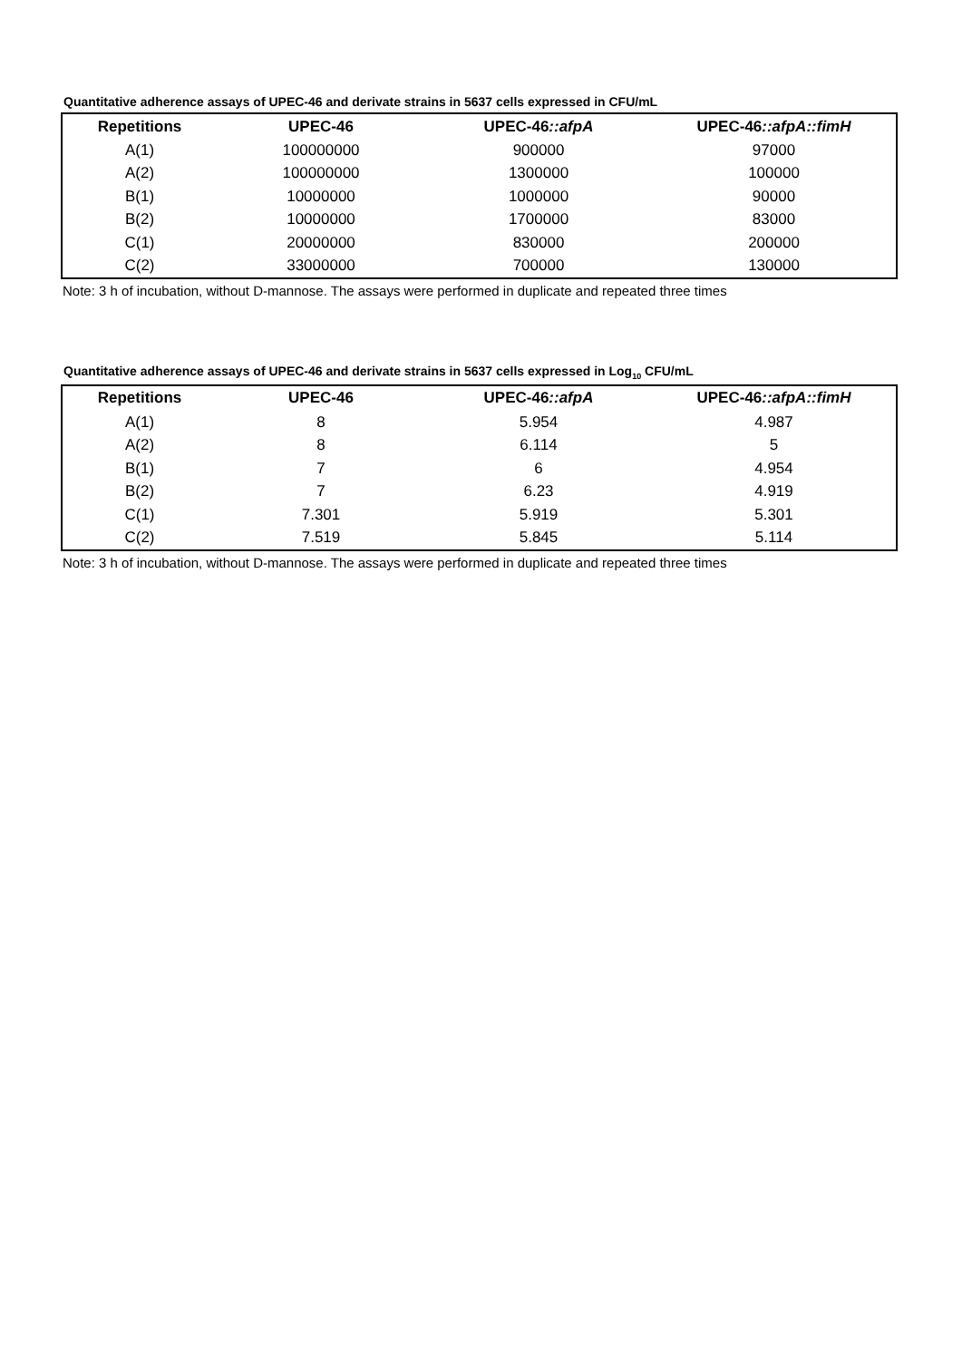Quantitative adherence assays of UPEC-46 and derivate strains in 5637 cells expressed in CFU/mL
| Repetitions | UPEC-46 | UPEC-46 ::afpA | UPEC-46 ::afpA::fimH |
| --- | --- | --- | --- |
| A(1) | 100000000 | 900000 | 97000 |
| A(2) | 100000000 | 1300000 | 100000 |
| B(1) | 10000000 | 1000000 | 90000 |
| B(2) | 10000000 | 1700000 | 83000 |
| C(1) | 20000000 | 830000 | 200000 |
| C(2) | 33000000 | 700000 | 130000 |
Note: 3 h of incubation, without D-mannose. The assays were performed in duplicate and repeated three times
Quantitative adherence assays of UPEC-46 and derivate strains in 5637 cells expressed in Log<sub>10</sub> CFU/mL
| Repetitions | UPEC-46 | UPEC-46 ::afpA | UPEC-46 ::afpA::fimH |
| --- | --- | --- | --- |
| A(1) | 8 | 5.954 | 4.987 |
| A(2) | 8 | 6.114 | 5 |
| B(1) | 7 | 6 | 4.954 |
| B(2) | 7 | 6.23 | 4.919 |
| C(1) | 7.301 | 5.919 | 5.301 |
| C(2) | 7.519 | 5.845 | 5.114 |
Note: 3 h of incubation, without D-mannose. The assays were performed in duplicate and repeated three times